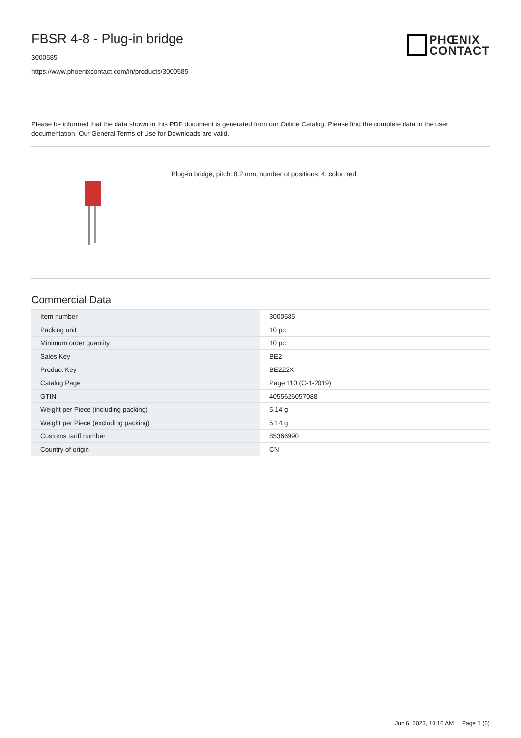FBSR 4-8 - Plug-in bridge
PHŒNIX
CONTACT
3000585
https://www.phoenixcontact.com/in/products/3000585
Please be informed that the data shown in this PDF document is generated from our Online Catalog. Please find the complete data in the user documentation. Our General Terms of Use for Downloads are valid.
Plug-in bridge, pitch: 8.2 mm, number of positions: 4, color: red
Commercial Data
| Item number | 3000585 |
| Packing unit | 10 pc |
| Minimum order quantity | 10 pc |
| Sales Key | BE2 |
| Product Key | BE2Z2X |
| Catalog Page | Page 110 (C-1-2019) |
| GTIN | 4055626057088 |
| Weight per Piece (including packing) | 5.14 g |
| Weight per Piece (excluding packing) | 5.14 g |
| Customs tariff number | 85366990 |
| Country of origin | CN |
Jun 6, 2023, 10:16 AM Page 1 (6)